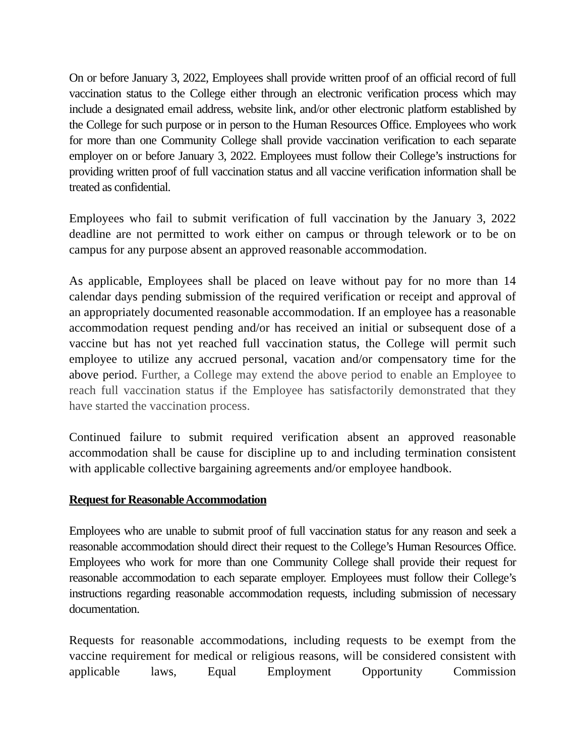On or before January 3, 2022, Employees shall provide written proof of an official record of full vaccination status to the College either through an electronic verification process which may include a designated email address, website link, and/or other electronic platform established by the College for such purpose or in person to the Human Resources Office. Employees who work for more than one Community College shall provide vaccination verification to each separate employer on or before January 3, 2022. Employees must follow their College’s instructions for providing written proof of full vaccination status and all vaccine verification information shall be treated as confidential.
Employees who fail to submit verification of full vaccination by the January 3, 2022 deadline are not permitted to work either on campus or through telework or to be on campus for any purpose absent an approved reasonable accommodation.
As applicable, Employees shall be placed on leave without pay for no more than 14 calendar days pending submission of the required verification or receipt and approval of an appropriately documented reasonable accommodation. If an employee has a reasonable accommodation request pending and/or has received an initial or subsequent dose of a vaccine but has not yet reached full vaccination status, the College will permit such employee to utilize any accrued personal, vacation and/or compensatory time for the above period. Further, a College may extend the above period to enable an Employee to reach full vaccination status if the Employee has satisfactorily demonstrated that they have started the vaccination process.
Continued failure to submit required verification absent an approved reasonable accommodation shall be cause for discipline up to and including termination consistent with applicable collective bargaining agreements and/or employee handbook.
Request for Reasonable Accommodation
Employees who are unable to submit proof of full vaccination status for any reason and seek a reasonable accommodation should direct their request to the College’s Human Resources Office. Employees who work for more than one Community College shall provide their request for reasonable accommodation to each separate employer. Employees must follow their College’s instructions regarding reasonable accommodation requests, including submission of necessary documentation.
Requests for reasonable accommodations, including requests to be exempt from the vaccine requirement for medical or religious reasons, will be considered consistent with applicable laws, Equal Employment Opportunity Commission